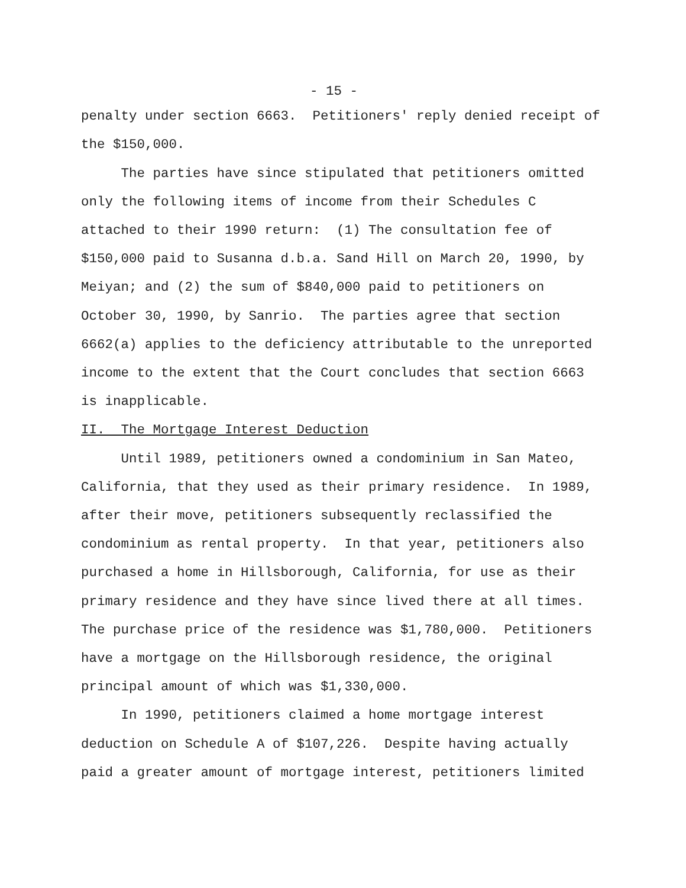- 15 -
penalty under section 6663. Petitioners' reply denied receipt of the $150,000. The parties have since stipulated that petitioners omitted only the following items of income from their Schedules C attached to their 1990 return: (1) The consultation fee of $150,000 paid to Susanna d.b.a. Sand Hill on March 20, 1990, by Meiyan; and (2) the sum of $840,000 paid to petitioners on October 30, 1990, by Sanrio. The parties agree that section 6662(a) applies to the deficiency attributable to the unreported income to the extent that the Court concludes that section 6663 is inapplicable. II. The Mortgage Interest Deduction Until 1989, petitioners owned a condominium in San Mateo, California, that they used as their primary residence. In 1989, after their move, petitioners subsequently reclassified the condominium as rental property. In that year, petitioners also purchased a home in Hillsborough, California, for use as their primary residence and they have since lived there at all times. The purchase price of the residence was $1,780,000. Petitioners have a mortgage on the Hillsborough residence, the original principal amount of which was $1,330,000. In 1990, petitioners claimed a home mortgage interest deduction on Schedule A of $107,226. Despite having actually paid a greater amount of mortgage interest, petitioners limited